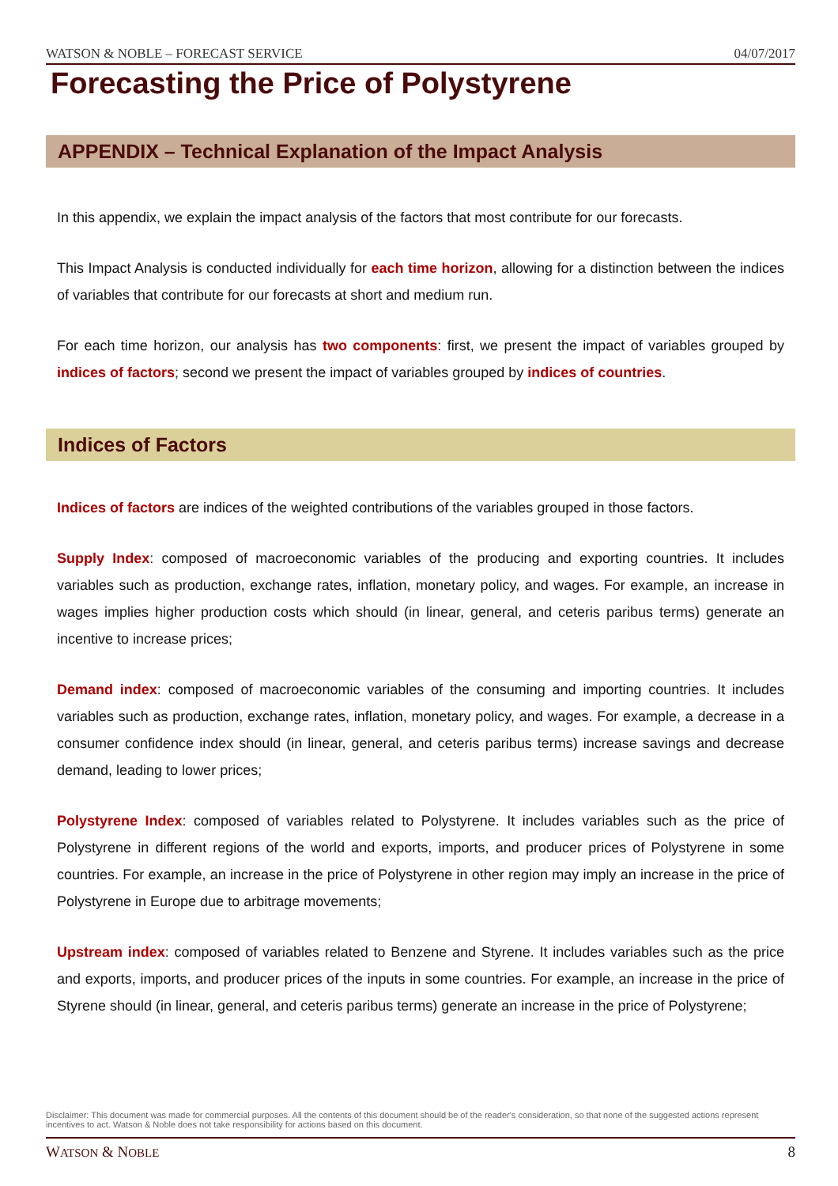WATSON & NOBLE – FORECAST SERVICE 04/07/2017
Forecasting the Price of Polystyrene
APPENDIX – Technical Explanation of the Impact Analysis
In this appendix, we explain the impact analysis of the factors that most contribute for our forecasts.
This Impact Analysis is conducted individually for each time horizon, allowing for a distinction between the indices of variables that contribute for our forecasts at short and medium run.
For each time horizon, our analysis has two components: first, we present the impact of variables grouped by indices of factors; second we present the impact of variables grouped by indices of countries.
Indices of Factors
Indices of factors are indices of the weighted contributions of the variables grouped in those factors.
Supply Index: composed of macroeconomic variables of the producing and exporting countries. It includes variables such as production, exchange rates, inflation, monetary policy, and wages. For example, an increase in wages implies higher production costs which should (in linear, general, and ceteris paribus terms) generate an incentive to increase prices;
Demand index: composed of macroeconomic variables of the consuming and importing countries. It includes variables such as production, exchange rates, inflation, monetary policy, and wages. For example, a decrease in a consumer confidence index should (in linear, general, and ceteris paribus terms) increase savings and decrease demand, leading to lower prices;
Polystyrene Index: composed of variables related to Polystyrene. It includes variables such as the price of Polystyrene in different regions of the world and exports, imports, and producer prices of Polystyrene in some countries. For example, an increase in the price of Polystyrene in other region may imply an increase in the price of Polystyrene in Europe due to arbitrage movements;
Upstream index: composed of variables related to Benzene and Styrene. It includes variables such as the price and exports, imports, and producer prices of the inputs in some countries. For example, an increase in the price of Styrene should (in linear, general, and ceteris paribus terms) generate an increase in the price of Polystyrene;
Disclaimer: This document was made for commercial purposes. All the contents of this document should be of the reader's consideration, so that none of the suggested actions represent incentives to act. Watson & Noble does not take responsibility for actions based on this document.
WATSON & NOBLE 8